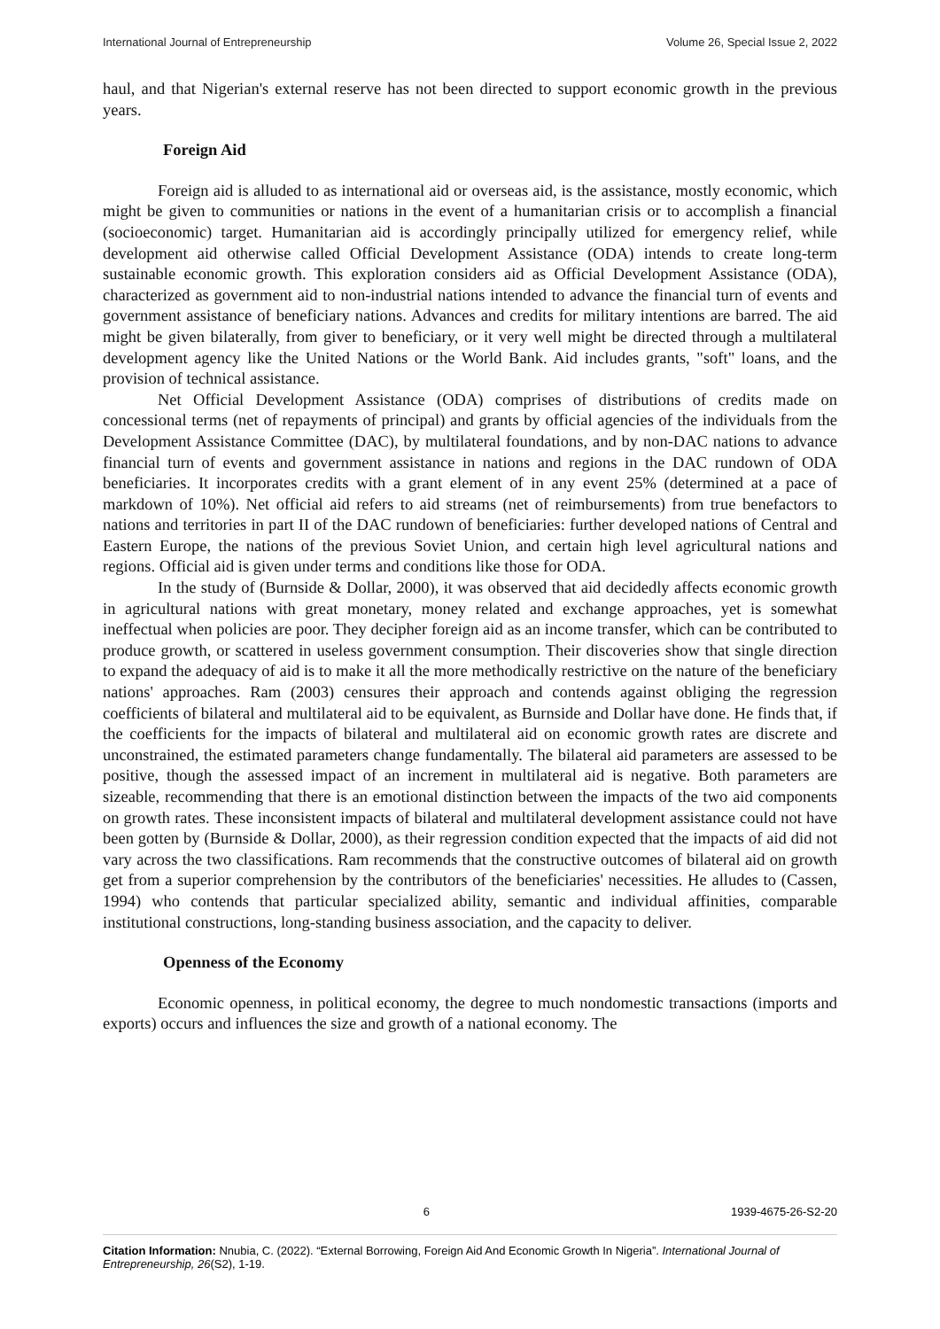International Journal of Entrepreneurship Volume 26, Special Issue 2, 2022
haul, and that Nigerian's external reserve has not been directed to support economic growth in the previous years.
Foreign Aid
Foreign aid is alluded to as international aid or overseas aid, is the assistance, mostly economic, which might be given to communities or nations in the event of a humanitarian crisis or to accomplish a financial (socioeconomic) target. Humanitarian aid is accordingly principally utilized for emergency relief, while development aid otherwise called Official Development Assistance (ODA) intends to create long-term sustainable economic growth. This exploration considers aid as Official Development Assistance (ODA), characterized as government aid to non-industrial nations intended to advance the financial turn of events and government assistance of beneficiary nations. Advances and credits for military intentions are barred. The aid might be given bilaterally, from giver to beneficiary, or it very well might be directed through a multilateral development agency like the United Nations or the World Bank. Aid includes grants, "soft" loans, and the provision of technical assistance.
Net Official Development Assistance (ODA) comprises of distributions of credits made on concessional terms (net of repayments of principal) and grants by official agencies of the individuals from the Development Assistance Committee (DAC), by multilateral foundations, and by non-DAC nations to advance financial turn of events and government assistance in nations and regions in the DAC rundown of ODA beneficiaries. It incorporates credits with a grant element of in any event 25% (determined at a pace of markdown of 10%). Net official aid refers to aid streams (net of reimbursements) from true benefactors to nations and territories in part II of the DAC rundown of beneficiaries: further developed nations of Central and Eastern Europe, the nations of the previous Soviet Union, and certain high level agricultural nations and regions. Official aid is given under terms and conditions like those for ODA.
In the study of (Burnside & Dollar, 2000), it was observed that aid decidedly affects economic growth in agricultural nations with great monetary, money related and exchange approaches, yet is somewhat ineffectual when policies are poor. They decipher foreign aid as an income transfer, which can be contributed to produce growth, or scattered in useless government consumption. Their discoveries show that single direction to expand the adequacy of aid is to make it all the more methodically restrictive on the nature of the beneficiary nations' approaches. Ram (2003) censures their approach and contends against obliging the regression coefficients of bilateral and multilateral aid to be equivalent, as Burnside and Dollar have done. He finds that, if the coefficients for the impacts of bilateral and multilateral aid on economic growth rates are discrete and unconstrained, the estimated parameters change fundamentally. The bilateral aid parameters are assessed to be positive, though the assessed impact of an increment in multilateral aid is negative. Both parameters are sizeable, recommending that there is an emotional distinction between the impacts of the two aid components on growth rates. These inconsistent impacts of bilateral and multilateral development assistance could not have been gotten by (Burnside & Dollar, 2000), as their regression condition expected that the impacts of aid did not vary across the two classifications. Ram recommends that the constructive outcomes of bilateral aid on growth get from a superior comprehension by the contributors of the beneficiaries' necessities. He alludes to (Cassen, 1994) who contends that particular specialized ability, semantic and individual affinities, comparable institutional constructions, long-standing business association, and the capacity to deliver.
Openness of the Economy
Economic openness, in political economy, the degree to much nondomestic transactions (imports and exports) occurs and influences the size and growth of a national economy. The
6 1939-4675-26-S2-20
Citation Information: Nnubia, C. (2022). “External Borrowing, Foreign Aid And Economic Growth In Nigeria”. International Journal of Entrepreneurship, 26(S2), 1-19.